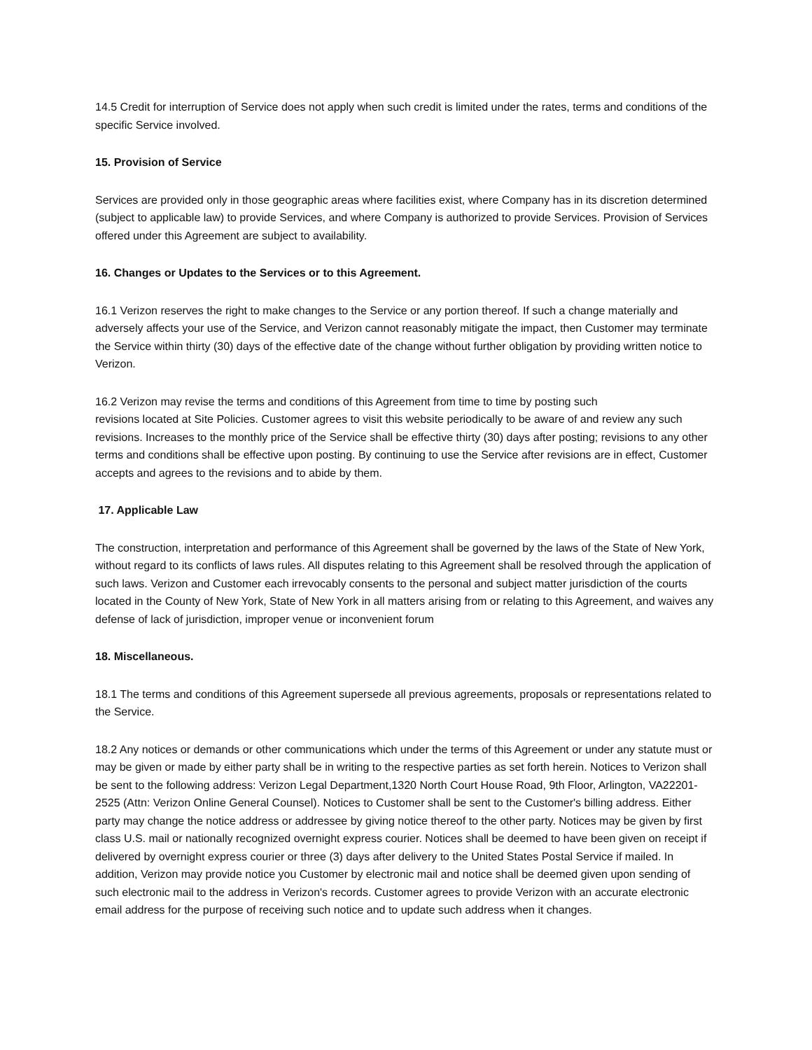14.5 Credit for interruption of Service does not apply when such credit is limited under the rates, terms and conditions of the specific Service involved.
15. Provision of Service
Services are provided only in those geographic areas where facilities exist, where Company has in its discretion determined (subject to applicable law) to provide Services, and where Company is authorized to provide Services. Provision of Services offered under this Agreement are subject to availability.
16. Changes or Updates to the Services or to this Agreement.
16.1 Verizon reserves the right to make changes to the Service or any portion thereof. If such a change materially and adversely affects your use of the Service, and Verizon cannot reasonably mitigate the impact, then Customer may terminate the Service within thirty (30) days of the effective date of the change without further obligation by providing written notice to Verizon.
16.2 Verizon may revise the terms and conditions of this Agreement from time to time by posting such
revisions located at Site Policies. Customer agrees to visit this website periodically to be aware of and review any such revisions. Increases to the monthly price of the Service shall be effective thirty (30) days after posting; revisions to any other terms and conditions shall be effective upon posting. By continuing to use the Service after revisions are in effect, Customer accepts and agrees to the revisions and to abide by them.
17. Applicable Law
The construction, interpretation and performance of this Agreement shall be governed by the laws of the State of New York, without regard to its conflicts of laws rules. All disputes relating to this Agreement shall be resolved through the application of such laws. Verizon and Customer each irrevocably consents to the personal and subject matter jurisdiction of the courts located in the County of New York, State of New York in all matters arising from or relating to this Agreement, and waives any defense of lack of jurisdiction, improper venue or inconvenient forum
18. Miscellaneous.
18.1 The terms and conditions of this Agreement supersede all previous agreements, proposals or representations related to the Service.
18.2 Any notices or demands or other communications which under the terms of this Agreement or under any statute must or may be given or made by either party shall be in writing to the respective parties as set forth herein. Notices to Verizon shall be sent to the following address: Verizon Legal Department,1320 North Court House Road, 9th Floor, Arlington, VA22201-2525 (Attn: Verizon Online General Counsel). Notices to Customer shall be sent to the Customer's billing address. Either party may change the notice address or addressee by giving notice thereof to the other party. Notices may be given by first class U.S. mail or nationally recognized overnight express courier. Notices shall be deemed to have been given on receipt if delivered by overnight express courier or three (3) days after delivery to the United States Postal Service if mailed. In addition, Verizon may provide notice you Customer by electronic mail and notice shall be deemed given upon sending of such electronic mail to the address in Verizon's records. Customer agrees to provide Verizon with an accurate electronic email address for the purpose of receiving such notice and to update such address when it changes.